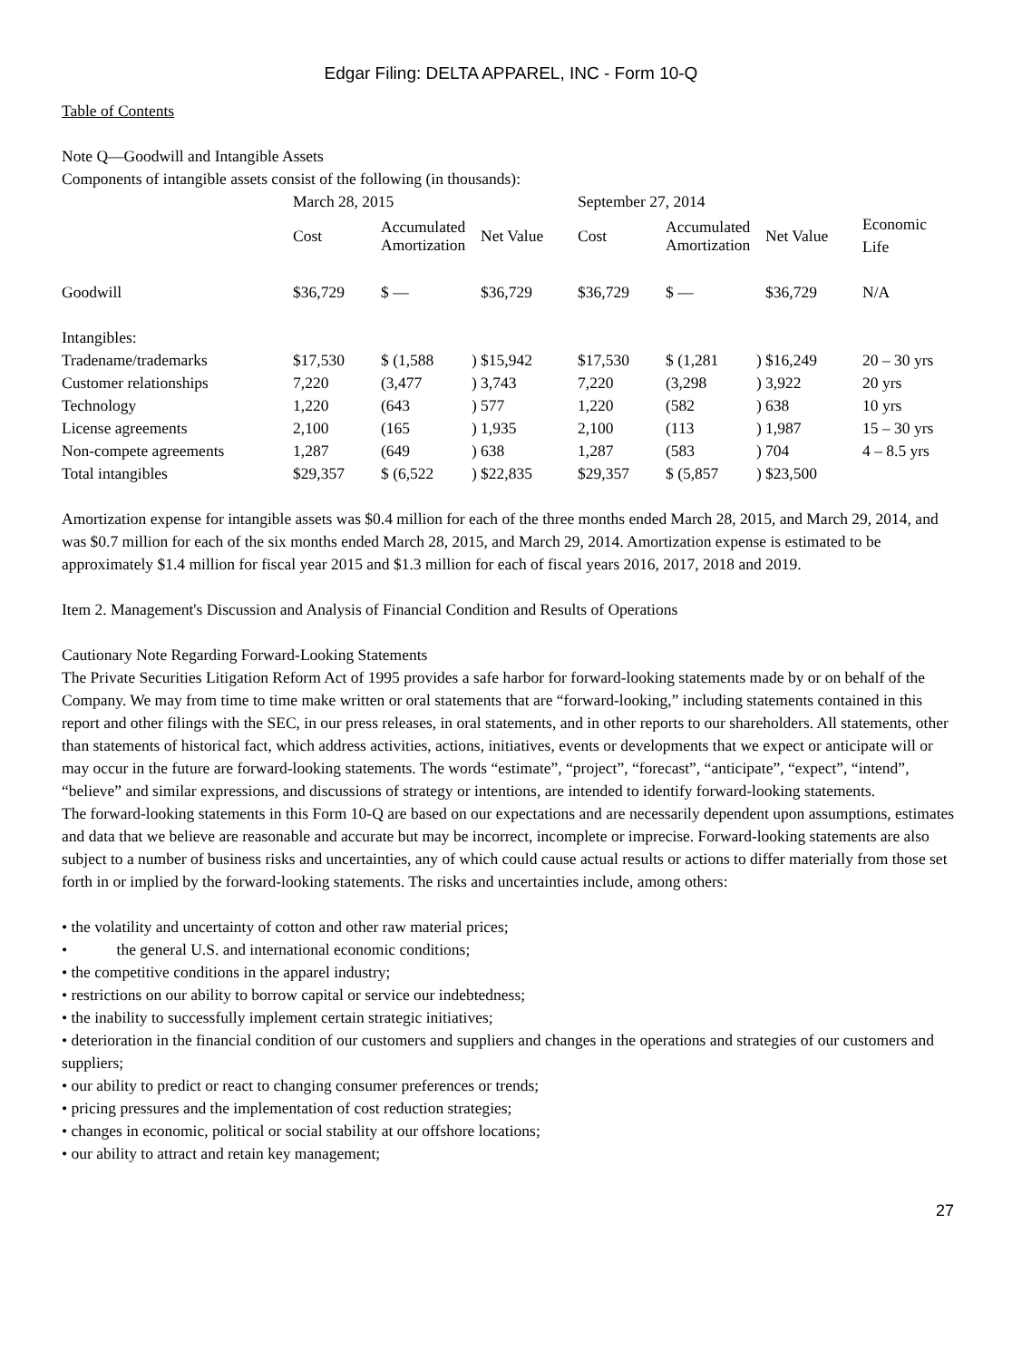Edgar Filing: DELTA APPAREL, INC - Form 10-Q
Table of Contents
Note Q—Goodwill and Intangible Assets
Components of intangible assets consist of the following (in thousands):
| | March 28, 2015 | | | | September 27, 2014 | | | | |
| | Cost | Accumulated Amortization | | Net Value | Cost | Accumulated Amortization | | Net Value | Economic Life |
| Goodwill | $36,729 | $ — | | $36,729 | $36,729 | $ — | | $36,729 | N/A |
| Intangibles: | | | | | | | | | |
| Tradename/trademarks | $17,530 | $ (1,588 | ) | $15,942 | $17,530 | $ (1,281 | ) | $16,249 | 20 – 30 yrs |
| Customer relationships | 7,220 | (3,477 | ) | 3,743 | 7,220 | (3,298 | ) | 3,922 | 20 yrs |
| Technology | 1,220 | (643 | ) | 577 | 1,220 | (582 | ) | 638 | 10 yrs |
| License agreements | 2,100 | (165 | ) | 1,935 | 2,100 | (113 | ) | 1,987 | 15 – 30 yrs |
| Non-compete agreements | 1,287 | (649 | ) | 638 | 1,287 | (583 | ) | 704 | 4 – 8.5 yrs |
| Total intangibles | $29,357 | $ (6,522 | ) | $22,835 | $29,357 | $ (5,857 | ) | $23,500 | |
Amortization expense for intangible assets was $0.4 million for each of the three months ended March 28, 2015, and March 29, 2014, and was $0.7 million for each of the six months ended March 28, 2015, and March 29, 2014. Amortization expense is estimated to be approximately $1.4 million for fiscal year 2015 and $1.3 million for each of fiscal years 2016, 2017, 2018 and 2019.
Item 2. Management's Discussion and Analysis of Financial Condition and Results of Operations
Cautionary Note Regarding Forward-Looking Statements
The Private Securities Litigation Reform Act of 1995 provides a safe harbor for forward-looking statements made by or on behalf of the Company. We may from time to time make written or oral statements that are “forward-looking,” including statements contained in this report and other filings with the SEC, in our press releases, in oral statements, and in other reports to our shareholders. All statements, other than statements of historical fact, which address activities, actions, initiatives, events or developments that we expect or anticipate will or may occur in the future are forward-looking statements. The words “estimate”, “project”, “forecast”, “anticipate”, “expect”, “intend”, “believe” and similar expressions, and discussions of strategy or intentions, are intended to identify forward-looking statements.
The forward-looking statements in this Form 10-Q are based on our expectations and are necessarily dependent upon assumptions, estimates and data that we believe are reasonable and accurate but may be incorrect, incomplete or imprecise. Forward-looking statements are also subject to a number of business risks and uncertainties, any of which could cause actual results or actions to differ materially from those set forth in or implied by the forward-looking statements. The risks and uncertainties include, among others:
• the volatility and uncertainty of cotton and other raw material prices;
• the general U.S. and international economic conditions;
• the competitive conditions in the apparel industry;
• restrictions on our ability to borrow capital or service our indebtedness;
• the inability to successfully implement certain strategic initiatives;
• deterioration in the financial condition of our customers and suppliers and changes in the operations and strategies of our customers and suppliers;
• our ability to predict or react to changing consumer preferences or trends;
• pricing pressures and the implementation of cost reduction strategies;
• changes in economic, political or social stability at our offshore locations;
• our ability to attract and retain key management;
27